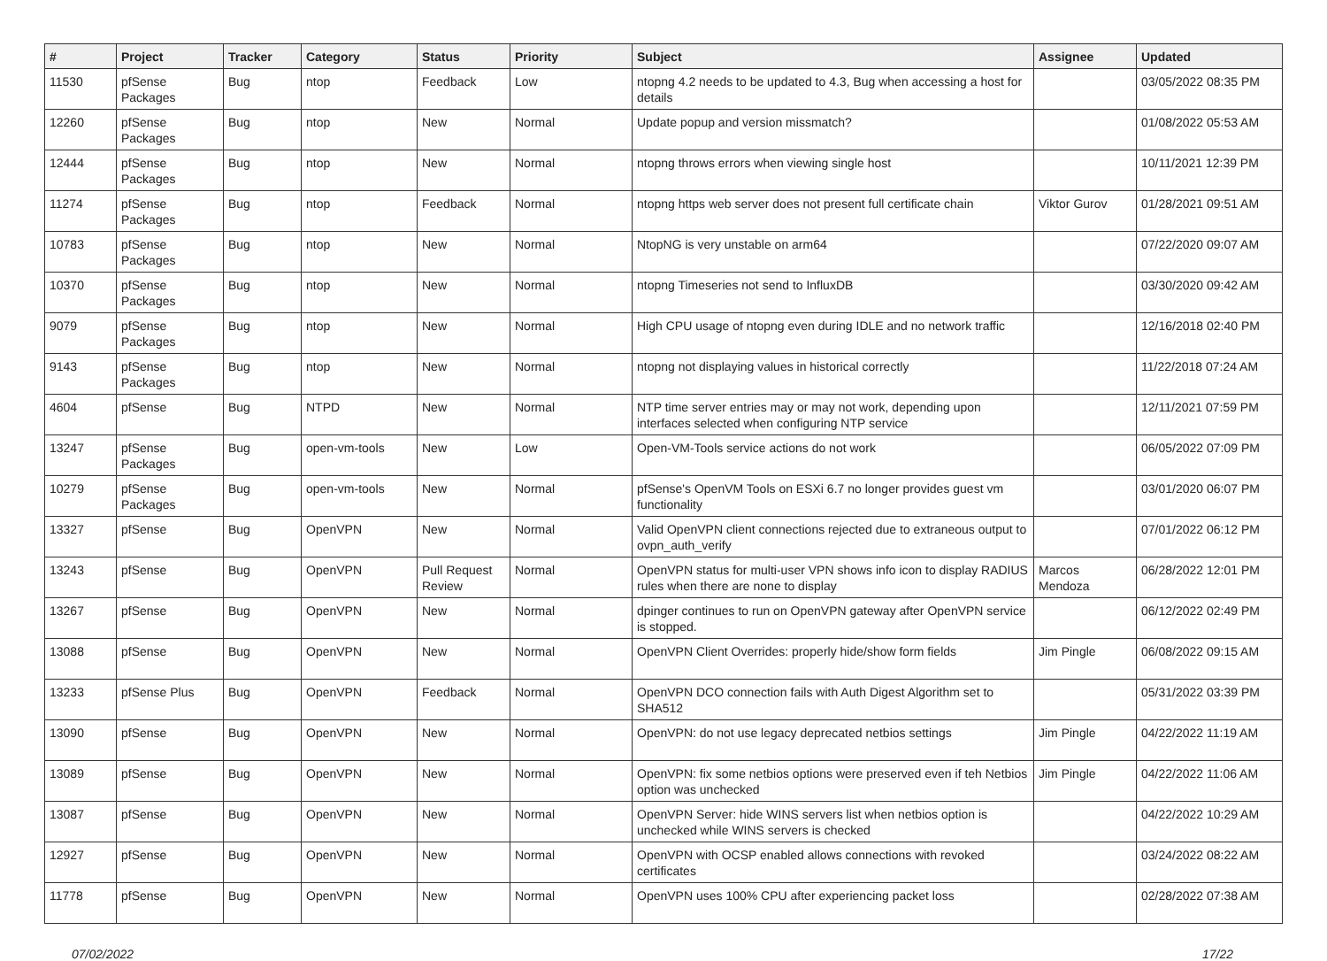| # | Project | Tracker | Category | Status | Priority | Subject | Assignee | Updated |
| --- | --- | --- | --- | --- | --- | --- | --- | --- |
| 11530 | pfSense Packages | Bug | ntop | Feedback | Low | ntopng 4.2 needs to be updated to 4.3, Bug when accessing a host for details | | 03/05/2022 08:35 PM |
| 12260 | pfSense Packages | Bug | ntop | New | Normal | Update popup and version missmatch? | | 01/08/2022 05:53 AM |
| 12444 | pfSense Packages | Bug | ntop | New | Normal | ntopng throws errors when viewing single host | | 10/11/2021 12:39 PM |
| 11274 | pfSense Packages | Bug | ntop | Feedback | Normal | ntopng https web server does not present full certificate chain | Viktor Gurov | 01/28/2021 09:51 AM |
| 10783 | pfSense Packages | Bug | ntop | New | Normal | NtopNG is very unstable on arm64 | | 07/22/2020 09:07 AM |
| 10370 | pfSense Packages | Bug | ntop | New | Normal | ntopng Timeseries not send to InfluxDB | | 03/30/2020 09:42 AM |
| 9079 | pfSense Packages | Bug | ntop | New | Normal | High CPU usage of ntopng even during IDLE and no network traffic | | 12/16/2018 02:40 PM |
| 9143 | pfSense Packages | Bug | ntop | New | Normal | ntopng not displaying values in historical correctly | | 11/22/2018 07:24 AM |
| 4604 | pfSense | Bug | NTPD | New | Normal | NTP time server entries may or may not work, depending upon interfaces selected when configuring NTP service | | 12/11/2021 07:59 PM |
| 13247 | pfSense Packages | Bug | open-vm-tools | New | Low | Open-VM-Tools service actions do not work | | 06/05/2022 07:09 PM |
| 10279 | pfSense Packages | Bug | open-vm-tools | New | Normal | pfSense's OpenVM Tools on ESXi 6.7 no longer provides guest vm functionality | | 03/01/2020 06:07 PM |
| 13327 | pfSense | Bug | OpenVPN | New | Normal | Valid OpenVPN client connections rejected due to extraneous output to ovpn_auth_verify | | 07/01/2022 06:12 PM |
| 13243 | pfSense | Bug | OpenVPN | Pull Request Review | Normal | OpenVPN status for multi-user VPN shows info icon to display RADIUS rules when there are none to display | Marcos Mendoza | 06/28/2022 12:01 PM |
| 13267 | pfSense | Bug | OpenVPN | New | Normal | dpinger continues to run on OpenVPN gateway after OpenVPN service is stopped. | | 06/12/2022 02:49 PM |
| 13088 | pfSense | Bug | OpenVPN | New | Normal | OpenVPN Client Overrides: properly hide/show form fields | Jim Pingle | 06/08/2022 09:15 AM |
| 13233 | pfSense Plus | Bug | OpenVPN | Feedback | Normal | OpenVPN DCO connection fails with Auth Digest Algorithm set to SHA512 | | 05/31/2022 03:39 PM |
| 13090 | pfSense | Bug | OpenVPN | New | Normal | OpenVPN: do not use legacy deprecated netbios settings | Jim Pingle | 04/22/2022 11:19 AM |
| 13089 | pfSense | Bug | OpenVPN | New | Normal | OpenVPN: fix some netbios options were preserved even if teh Netbios option was unchecked | Jim Pingle | 04/22/2022 11:06 AM |
| 13087 | pfSense | Bug | OpenVPN | New | Normal | OpenVPN Server: hide WINS servers list when netbios option is unchecked while WINS servers is checked | | 04/22/2022 10:29 AM |
| 12927 | pfSense | Bug | OpenVPN | New | Normal | OpenVPN with OCSP enabled allows connections with revoked certificates | | 03/24/2022 08:22 AM |
| 11778 | pfSense | Bug | OpenVPN | New | Normal | OpenVPN uses 100% CPU after experiencing packet loss | | 02/28/2022 07:38 AM |
07/02/2022 17/22